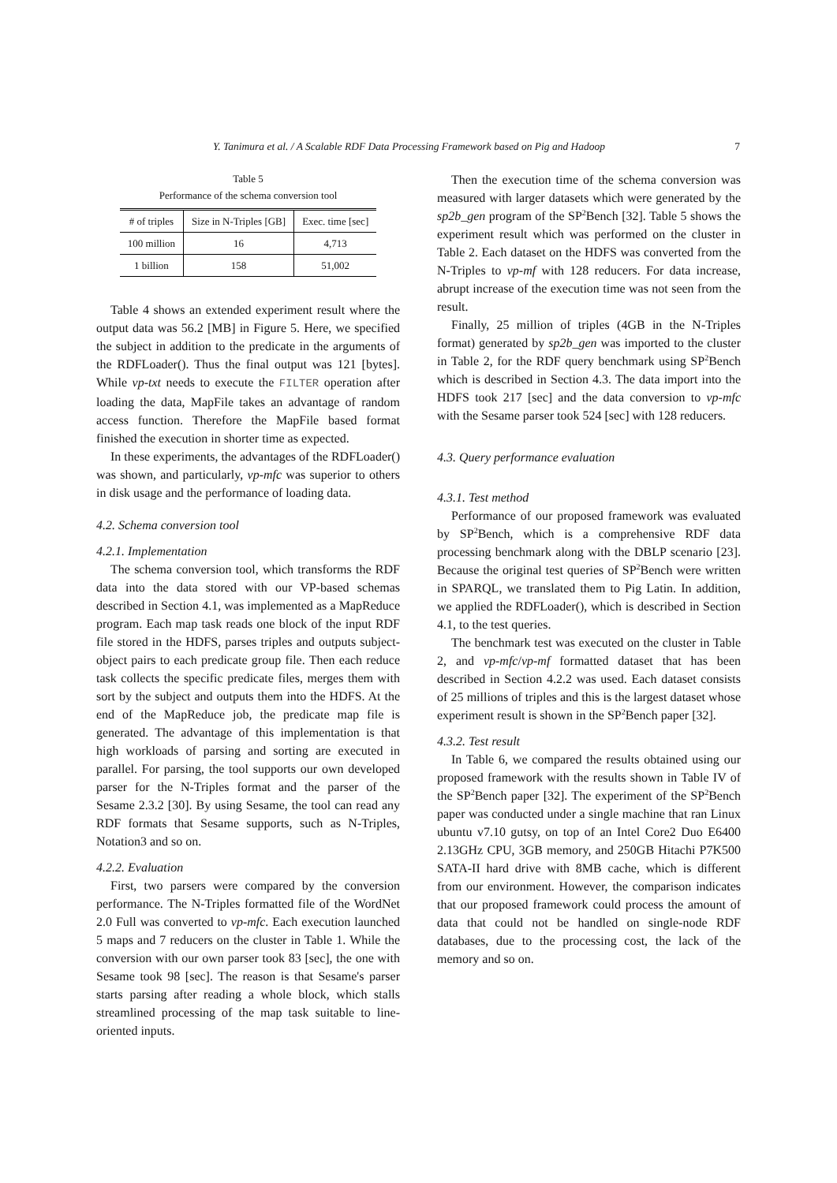Y. Tanimura et al. / A Scalable RDF Data Processing Framework based on Pig and Hadoop 7
Table 5
Performance of the schema conversion tool
| # of triples | Size in N-Triples [GB] | Exec. time [sec] |
| --- | --- | --- |
| 100 million | 16 | 4,713 |
| 1 billion | 158 | 51,002 |
Table 4 shows an extended experiment result where the output data was 56.2 [MB] in Figure 5. Here, we specified the subject in addition to the predicate in the arguments of the RDFLoader(). Thus the final output was 121 [bytes]. While vp-txt needs to execute the FILTER operation after loading the data, MapFile takes an advantage of random access function. Therefore the MapFile based format finished the execution in shorter time as expected.
In these experiments, the advantages of the RDFLoader() was shown, and particularly, vp-mfc was superior to others in disk usage and the performance of loading data.
4.2. Schema conversion tool
4.2.1. Implementation
The schema conversion tool, which transforms the RDF data into the data stored with our VP-based schemas described in Section 4.1, was implemented as a MapReduce program. Each map task reads one block of the input RDF file stored in the HDFS, parses triples and outputs subject-object pairs to each predicate group file. Then each reduce task collects the specific predicate files, merges them with sort by the subject and outputs them into the HDFS. At the end of the MapReduce job, the predicate map file is generated. The advantage of this implementation is that high workloads of parsing and sorting are executed in parallel. For parsing, the tool supports our own developed parser for the N-Triples format and the parser of the Sesame 2.3.2 [30]. By using Sesame, the tool can read any RDF formats that Sesame supports, such as N-Triples, Notation3 and so on.
4.2.2. Evaluation
First, two parsers were compared by the conversion performance. The N-Triples formatted file of the WordNet 2.0 Full was converted to vp-mfc. Each execution launched 5 maps and 7 reducers on the cluster in Table 1. While the conversion with our own parser took 83 [sec], the one with Sesame took 98 [sec]. The reason is that Sesame's parser starts parsing after reading a whole block, which stalls streamlined processing of the map task suitable to line-oriented inputs.
Then the execution time of the schema conversion was measured with larger datasets which were generated by the sp2b_gen program of the SP<sup>2</sup>Bench [32]. Table 5 shows the experiment result which was performed on the cluster in Table 2. Each dataset on the HDFS was converted from the N-Triples to vp-mf with 128 reducers. For data increase, abrupt increase of the execution time was not seen from the result.
Finally, 25 million of triples (4GB in the N-Triples format) generated by sp2b_gen was imported to the cluster in Table 2, for the RDF query benchmark using SP<sup>2</sup>Bench which is described in Section 4.3. The data import into the HDFS took 217 [sec] and the data conversion to vp-mfc with the Sesame parser took 524 [sec] with 128 reducers.
4.3. Query performance evaluation
4.3.1. Test method
Performance of our proposed framework was evaluated by SP<sup>2</sup>Bench, which is a comprehensive RDF data processing benchmark along with the DBLP scenario [23]. Because the original test queries of SP<sup>2</sup>Bench were written in SPARQL, we translated them to Pig Latin. In addition, we applied the RDFLoader(), which is described in Section 4.1, to the test queries.
The benchmark test was executed on the cluster in Table 2, and vp-mfc/vp-mf formatted dataset that has been described in Section 4.2.2 was used. Each dataset consists of 25 millions of triples and this is the largest dataset whose experiment result is shown in the SP<sup>2</sup>Bench paper [32].
4.3.2. Test result
In Table 6, we compared the results obtained using our proposed framework with the results shown in Table IV of the SP<sup>2</sup>Bench paper [32]. The experiment of the SP<sup>2</sup>Bench paper was conducted under a single machine that ran Linux ubuntu v7.10 gutsy, on top of an Intel Core2 Duo E6400 2.13GHz CPU, 3GB memory, and 250GB Hitachi P7K500 SATA-II hard drive with 8MB cache, which is different from our environment. However, the comparison indicates that our proposed framework could process the amount of data that could not be handled on single-node RDF databases, due to the processing cost, the lack of the memory and so on.